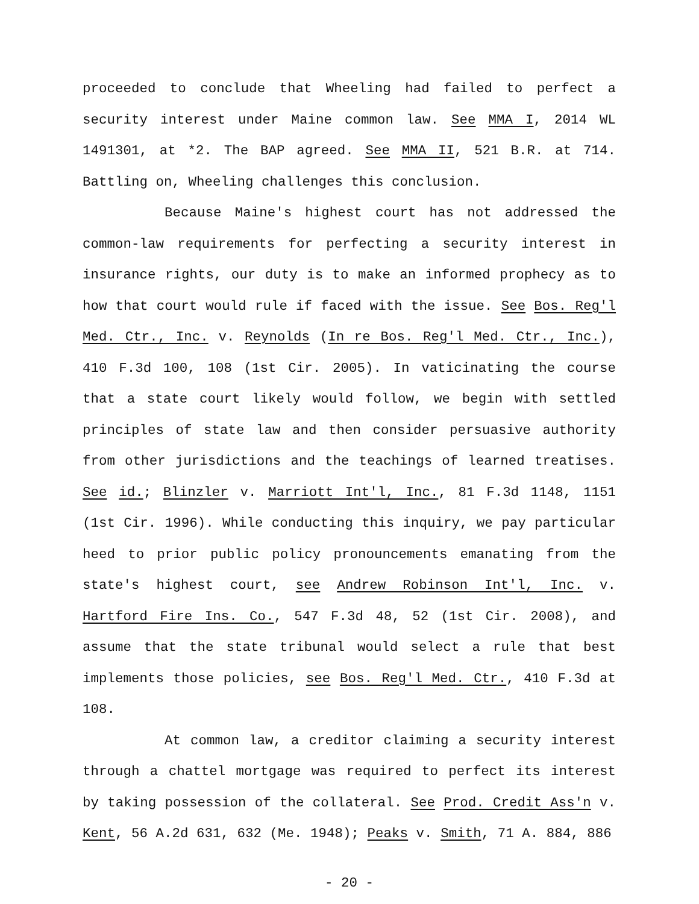proceeded to conclude that Wheeling had failed to perfect a security interest under Maine common law. See MMA I, 2014 WL 1491301, at *2. The BAP agreed. See MMA II, 521 B.R. at 714. Battling on, Wheeling challenges this conclusion.
Because Maine's highest court has not addressed the common-law requirements for perfecting a security interest in insurance rights, our duty is to make an informed prophecy as to how that court would rule if faced with the issue. See Bos. Reg'l Med. Ctr., Inc. v. Reynolds (In re Bos. Reg'l Med. Ctr., Inc.), 410 F.3d 100, 108 (1st Cir. 2005). In vaticinating the course that a state court likely would follow, we begin with settled principles of state law and then consider persuasive authority from other jurisdictions and the teachings of learned treatises. See id.; Blinzler v. Marriott Int'l, Inc., 81 F.3d 1148, 1151 (1st Cir. 1996). While conducting this inquiry, we pay particular heed to prior public policy pronouncements emanating from the state's highest court, see Andrew Robinson Int'l, Inc. v. Hartford Fire Ins. Co., 547 F.3d 48, 52 (1st Cir. 2008), and assume that the state tribunal would select a rule that best implements those policies, see Bos. Reg'l Med. Ctr., 410 F.3d at 108.
At common law, a creditor claiming a security interest through a chattel mortgage was required to perfect its interest by taking possession of the collateral. See Prod. Credit Ass'n v. Kent, 56 A.2d 631, 632 (Me. 1948); Peaks v. Smith, 71 A. 884, 886
- 20 -